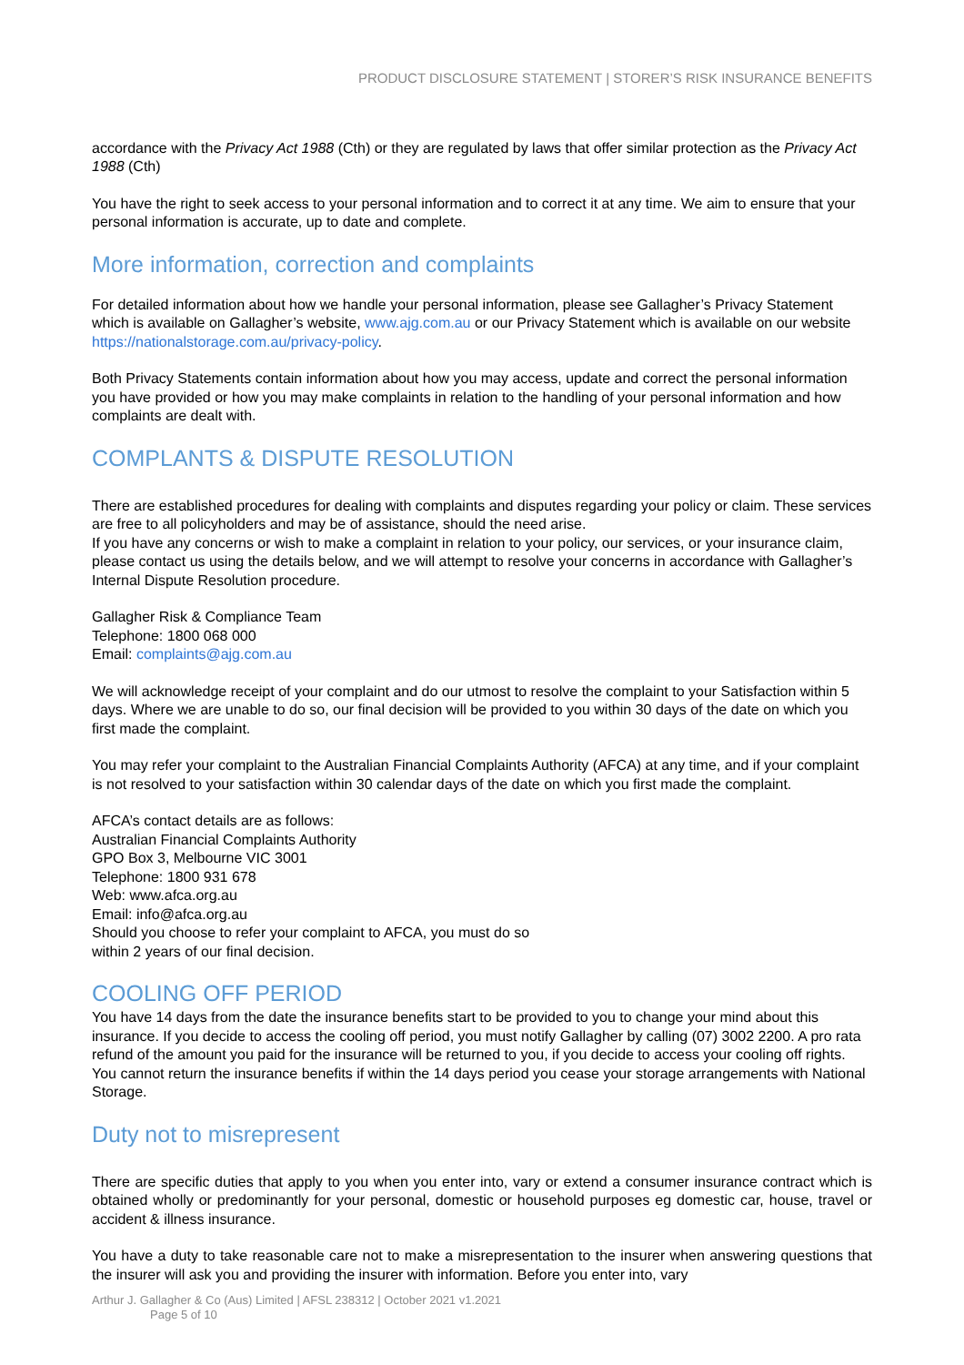PRODUCT DISCLOSURE STATEMENT | STORER’S RISK INSURANCE BENEFITS
accordance with the Privacy Act 1988 (Cth) or they are regulated by laws that offer similar protection as the Privacy Act 1988 (Cth)
You have the right to seek access to your personal information and to correct it at any time. We aim to ensure that your personal information is accurate, up to date and complete.
More information, correction and complaints
For detailed information about how we handle your personal information, please see Gallagher’s Privacy Statement which is available on Gallagher’s website, www.ajg.com.au or our Privacy Statement which is available on our website https://nationalstorage.com.au/privacy-policy.
Both Privacy Statements contain information about how you may access, update and correct the personal information you have provided or how you may make complaints in relation to the handling of your personal information and how complaints are dealt with.
COMPLANTS & DISPUTE RESOLUTION
There are established procedures for dealing with complaints and disputes regarding your policy or claim. These services are free to all policyholders and may be of assistance, should the need arise.
If you have any concerns or wish to make a complaint in relation to your policy, our services, or your insurance claim, please contact us using the details below, and we will attempt to resolve your concerns in accordance with Gallagher’s Internal Dispute Resolution procedure.
Gallagher Risk & Compliance Team
Telephone: 1800 068 000
Email: complaints@ajg.com.au
We will acknowledge receipt of your complaint and do our utmost to resolve the complaint to your Satisfaction within 5 days. Where we are unable to do so, our final decision will be provided to you within 30 days of the date on which you first made the complaint.
You may refer your complaint to the Australian Financial Complaints Authority (AFCA) at any time, and if your complaint is not resolved to your satisfaction within 30 calendar days of the date on which you first made the complaint.
AFCA’s contact details are as follows:
Australian Financial Complaints Authority
GPO Box 3, Melbourne VIC 3001
Telephone: 1800 931 678
Web: www.afca.org.au
Email: info@afca.org.au
Should you choose to refer your complaint to AFCA, you must do so
within 2 years of our final decision.
COOLING OFF PERIOD
You have 14 days from the date the insurance benefits start to be provided to you to change your mind about this insurance. If you decide to access the cooling off period, you must notify Gallagher by calling (07) 3002 2200. A pro rata refund of the amount you paid for the insurance will be returned to you, if you decide to access your cooling off rights. You cannot return the insurance benefits if within the 14 days period you cease your storage arrangements with National Storage.
Duty not to misrepresent
There are specific duties that apply to you when you enter into, vary or extend a consumer insurance contract which is obtained wholly or predominantly for your personal, domestic or household purposes eg domestic car, house, travel or accident & illness insurance.
You have a duty to take reasonable care not to make a misrepresentation to the insurer when answering questions that the insurer will ask you and providing the insurer with information. Before you enter into, vary
Arthur J. Gallagher & Co (Aus) Limited | AFSL 238312 | October 2021 v1.2021
Page 5 of 10